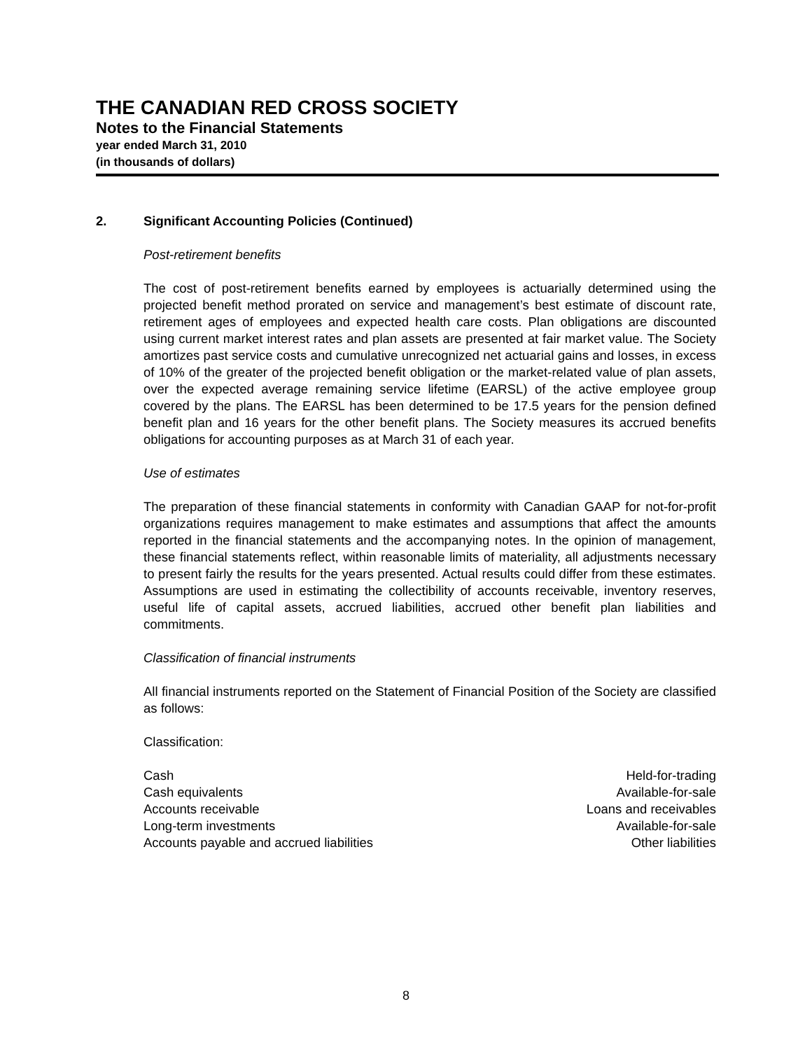THE CANADIAN RED CROSS SOCIETY
Notes to the Financial Statements
year ended March 31, 2010
(in thousands of dollars)
2. Significant Accounting Policies (Continued)
Post-retirement benefits
The cost of post-retirement benefits earned by employees is actuarially determined using the projected benefit method prorated on service and management’s best estimate of discount rate, retirement ages of employees and expected health care costs. Plan obligations are discounted using current market interest rates and plan assets are presented at fair market value. The Society amortizes past service costs and cumulative unrecognized net actuarial gains and losses, in excess of 10% of the greater of the projected benefit obligation or the market-related value of plan assets, over the expected average remaining service lifetime (EARSL) of the active employee group covered by the plans. The EARSL has been determined to be 17.5 years for the pension defined benefit plan and 16 years for the other benefit plans. The Society measures its accrued benefits obligations for accounting purposes as at March 31 of each year.
Use of estimates
The preparation of these financial statements in conformity with Canadian GAAP for not-for-profit organizations requires management to make estimates and assumptions that affect the amounts reported in the financial statements and the accompanying notes. In the opinion of management, these financial statements reflect, within reasonable limits of materiality, all adjustments necessary to present fairly the results for the years presented. Actual results could differ from these estimates. Assumptions are used in estimating the collectibility of accounts receivable, inventory reserves, useful life of capital assets, accrued liabilities, accrued other benefit plan liabilities and commitments.
Classification of financial instruments
All financial instruments reported on the Statement of Financial Position of the Society are classified as follows:
Classification:
| Cash | Held-for-trading |
| Cash equivalents | Available-for-sale |
| Accounts receivable | Loans and receivables |
| Long-term investments | Available-for-sale |
| Accounts payable and accrued liabilities | Other liabilities |
8